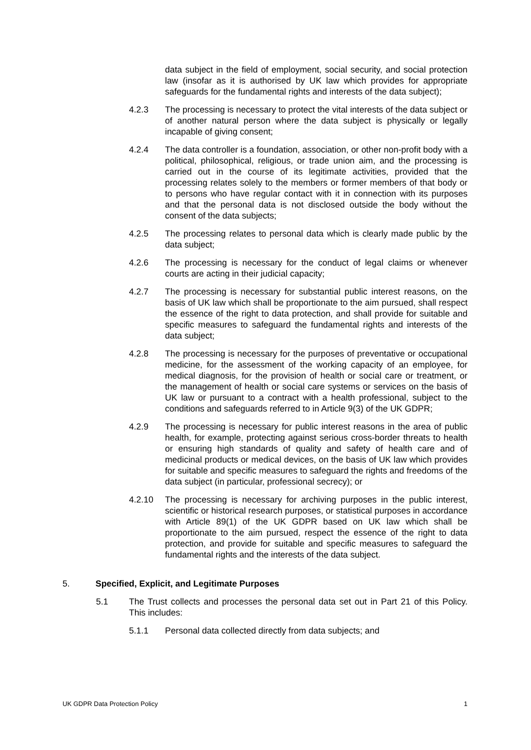data subject in the field of employment, social security, and social protection law (insofar as it is authorised by UK law which provides for appropriate safeguards for the fundamental rights and interests of the data subject);
4.2.3 The processing is necessary to protect the vital interests of the data subject or of another natural person where the data subject is physically or legally incapable of giving consent;
4.2.4 The data controller is a foundation, association, or other non-profit body with a political, philosophical, religious, or trade union aim, and the processing is carried out in the course of its legitimate activities, provided that the processing relates solely to the members or former members of that body or to persons who have regular contact with it in connection with its purposes and that the personal data is not disclosed outside the body without the consent of the data subjects;
4.2.5 The processing relates to personal data which is clearly made public by the data subject;
4.2.6 The processing is necessary for the conduct of legal claims or whenever courts are acting in their judicial capacity;
4.2.7 The processing is necessary for substantial public interest reasons, on the basis of UK law which shall be proportionate to the aim pursued, shall respect the essence of the right to data protection, and shall provide for suitable and specific measures to safeguard the fundamental rights and interests of the data subject;
4.2.8 The processing is necessary for the purposes of preventative or occupational medicine, for the assessment of the working capacity of an employee, for medical diagnosis, for the provision of health or social care or treatment, or the management of health or social care systems or services on the basis of UK law or pursuant to a contract with a health professional, subject to the conditions and safeguards referred to in Article 9(3) of the UK GDPR;
4.2.9 The processing is necessary for public interest reasons in the area of public health, for example, protecting against serious cross-border threats to health or ensuring high standards of quality and safety of health care and of medicinal products or medical devices, on the basis of UK law which provides for suitable and specific measures to safeguard the rights and freedoms of the data subject (in particular, professional secrecy); or
4.2.10 The processing is necessary for archiving purposes in the public interest, scientific or historical research purposes, or statistical purposes in accordance with Article 89(1) of the UK GDPR based on UK law which shall be proportionate to the aim pursued, respect the essence of the right to data protection, and provide for suitable and specific measures to safeguard the fundamental rights and the interests of the data subject.
5. Specified, Explicit, and Legitimate Purposes
5.1 The Trust collects and processes the personal data set out in Part 21 of this Policy. This includes:
5.1.1 Personal data collected directly from data subjects; and
UK GDPR Data Protection Policy 1